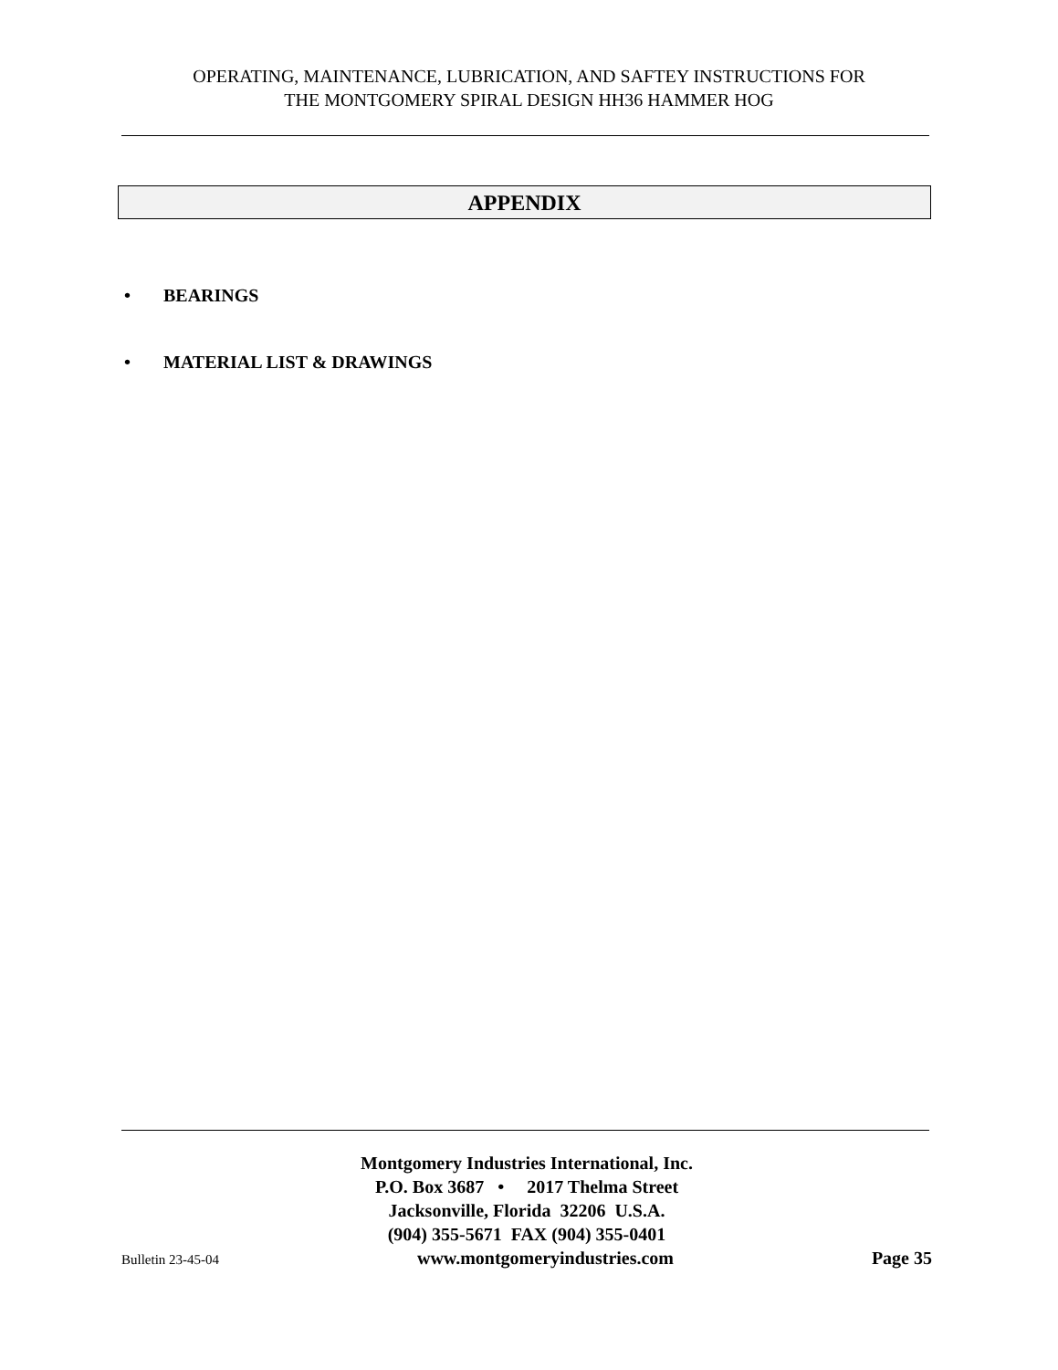OPERATING, MAINTENANCE, LUBRICATION, AND SAFTEY INSTRUCTIONS FOR
THE MONTGOMERY SPIRAL DESIGN HH36 HAMMER HOG
APPENDIX
• BEARINGS
• MATERIAL LIST & DRAWINGS
Montgomery Industries International, Inc.
P.O. Box 3687 • 2017 Thelma Street
Jacksonville, Florida 32206 U.S.A.
(904) 355-5671 FAX (904) 355-0401
Bulletin 23-45-04 www.montgomeryindustries.com Page 35